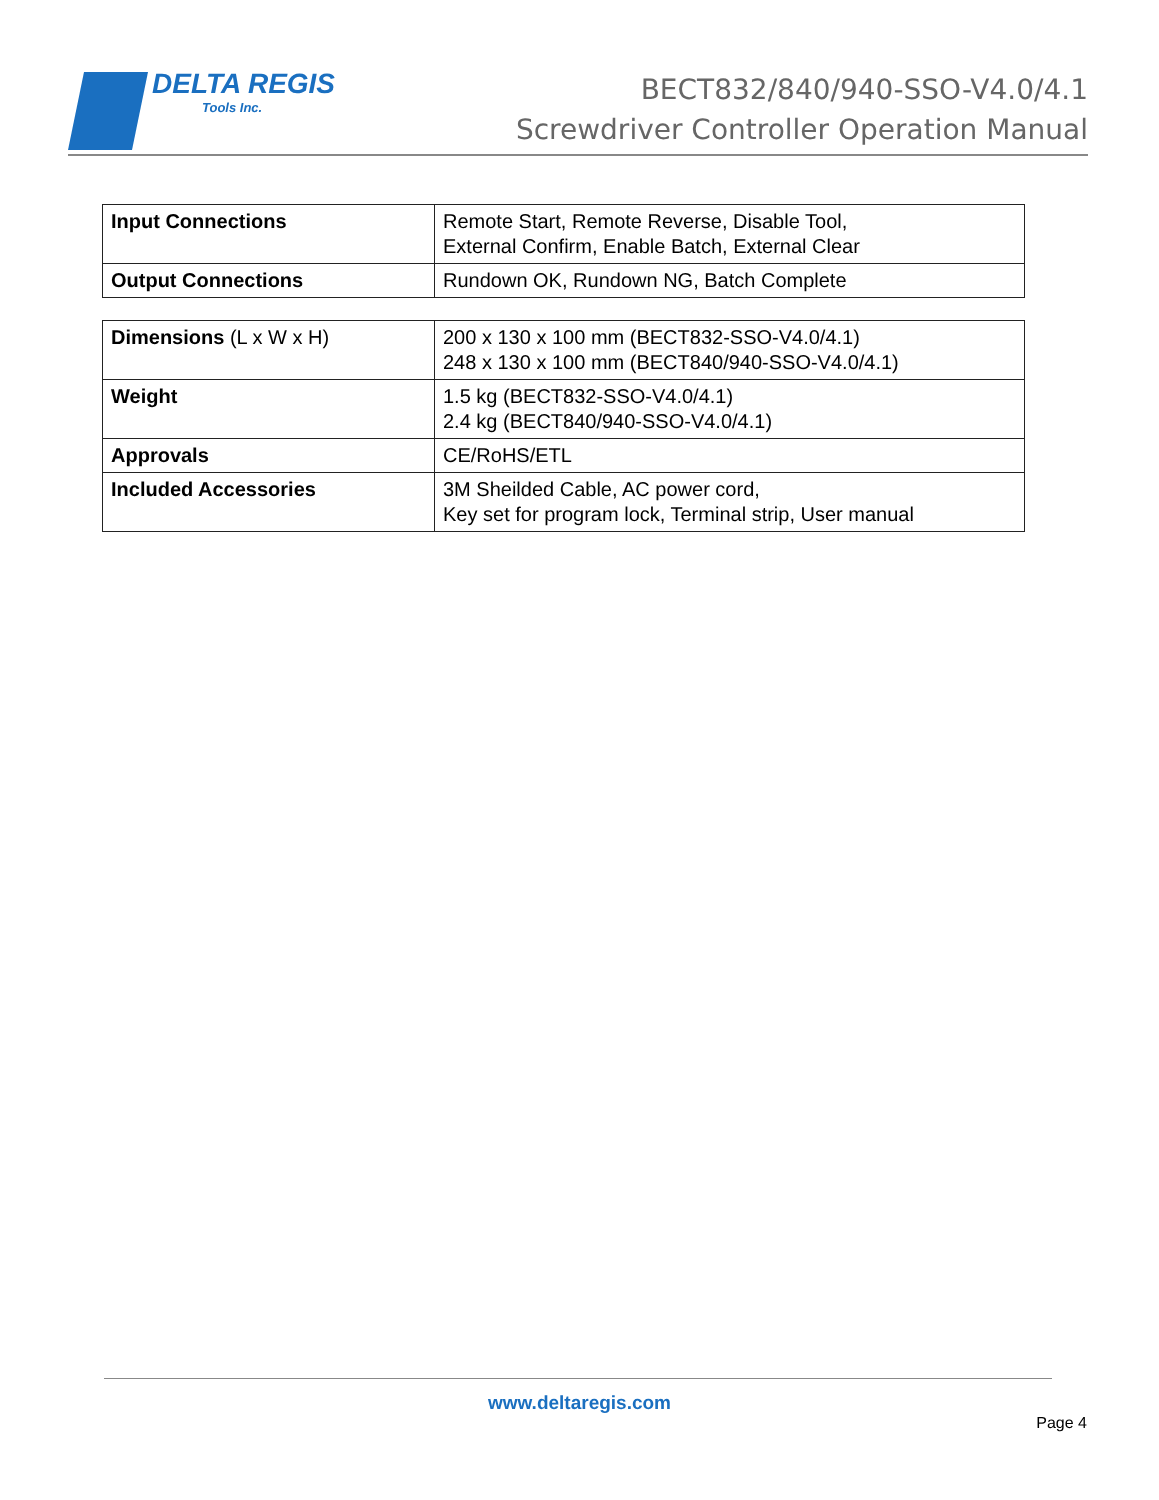DELTA REGIS
Tools Inc.
BECT832/840/940-SSO-V4.0/4.1
Screwdriver Controller Operation Manual
| Input Connections | Remote Start, Remote Reverse, Disable Tool, External Confirm, Enable Batch, External Clear |
| Output Connections | Rundown OK, Rundown NG, Batch Complete |
| Dimensions (L x W x H) | 200 x 130 x 100 mm (BECT832-SSO-V4.0/4.1) 248 x 130 x 100 mm (BECT840/940-SSO-V4.0/4.1) |
| Weight | 1.5 kg (BECT832-SSO-V4.0/4.1) 2.4 kg (BECT840/940-SSO-V4.0/4.1) |
| Approvals | CE/RoHS/ETL |
| Included Accessories | 3M Sheilded Cable, AC power cord, Key set for program lock, Terminal strip, User manual |
www.deltaregis.com
Page 4